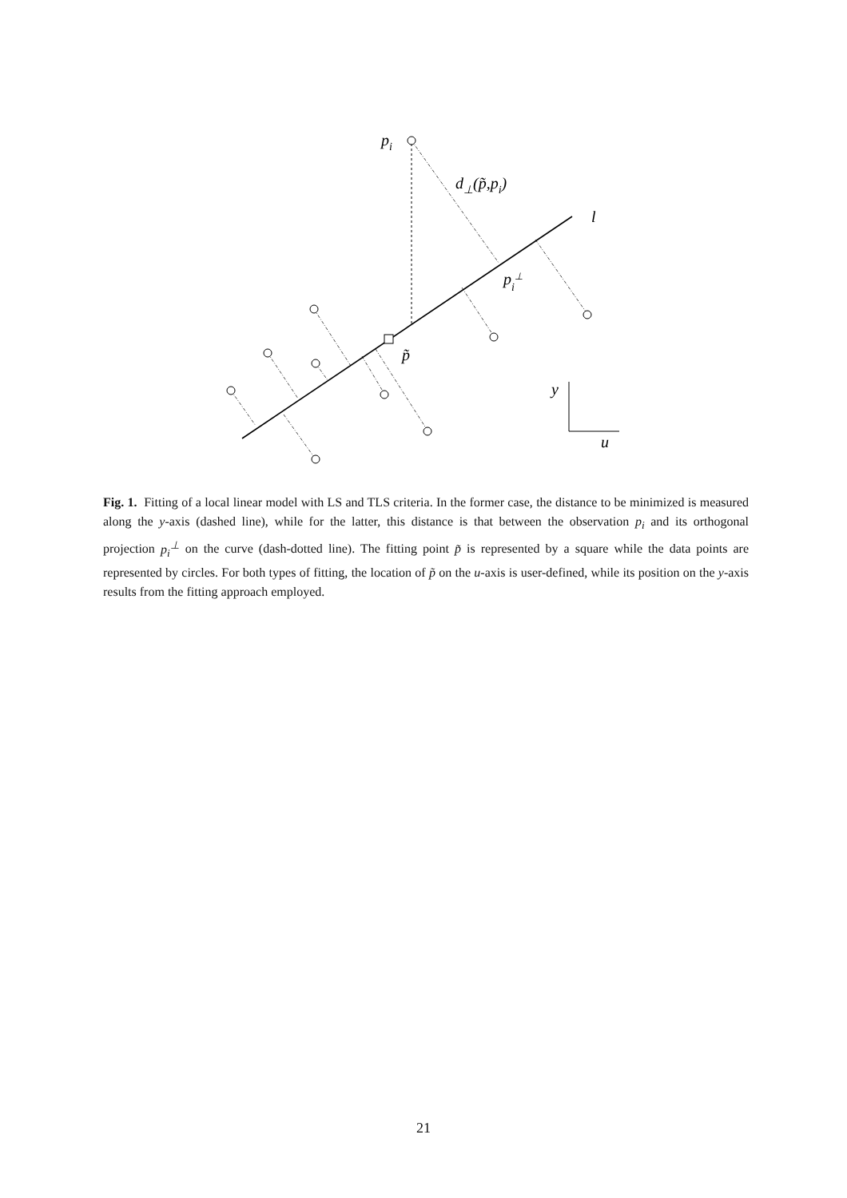pi
d⊥(p̃,pi)
l
pi⊥
p̃
y
u
Fig. 1. Fitting of a local linear model with LS and TLS criteria. In the former case, the distance to be minimized is measured along the y-axis (dashed line), while for the latter, this distance is that between the observation p<sub>i</sub> and its orthogonal projection p<sub>i</sub><sup>⊥</sup> on the curve (dash-dotted line). The fitting point p̃ is represented by a square while the data points are represented by circles. For both types of fitting, the location of p̃ on the u-axis is user-defined, while its position on the y-axis results from the fitting approach employed.
21